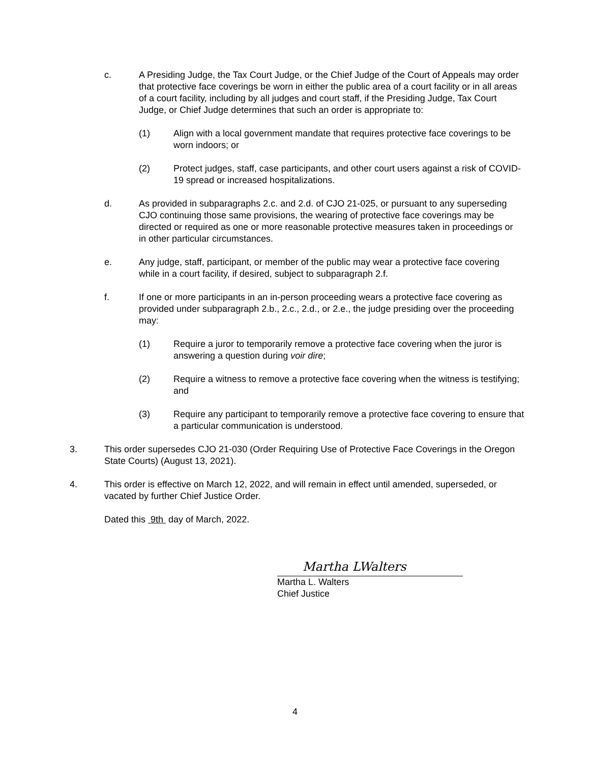c. A Presiding Judge, the Tax Court Judge, or the Chief Judge of the Court of Appeals may order that protective face coverings be worn in either the public area of a court facility or in all areas of a court facility, including by all judges and court staff, if the Presiding Judge, Tax Court Judge, or Chief Judge determines that such an order is appropriate to:
(1) Align with a local government mandate that requires protective face coverings to be worn indoors; or
(2) Protect judges, staff, case participants, and other court users against a risk of COVID-19 spread or increased hospitalizations.
d. As provided in subparagraphs 2.c. and 2.d. of CJO 21-025, or pursuant to any superseding CJO continuing those same provisions, the wearing of protective face coverings may be directed or required as one or more reasonable protective measures taken in proceedings or in other particular circumstances.
e. Any judge, staff, participant, or member of the public may wear a protective face covering while in a court facility, if desired, subject to subparagraph 2.f.
f. If one or more participants in an in-person proceeding wears a protective face covering as provided under subparagraph 2.b., 2.c., 2.d., or 2.e., the judge presiding over the proceeding may:
(1) Require a juror to temporarily remove a protective face covering when the juror is answering a question during voir dire;
(2) Require a witness to remove a protective face covering when the witness is testifying; and
(3) Require any participant to temporarily remove a protective face covering to ensure that a particular communication is understood.
3. This order supersedes CJO 21-030 (Order Requiring Use of Protective Face Coverings in the Oregon State Courts) (August 13, 2021).
4. This order is effective on March 12, 2022, and will remain in effect until amended, superseded, or vacated by further Chief Justice Order.
Dated this 9th day of March, 2022.
Martha LWalters
Martha L. Walters
Chief Justice
4